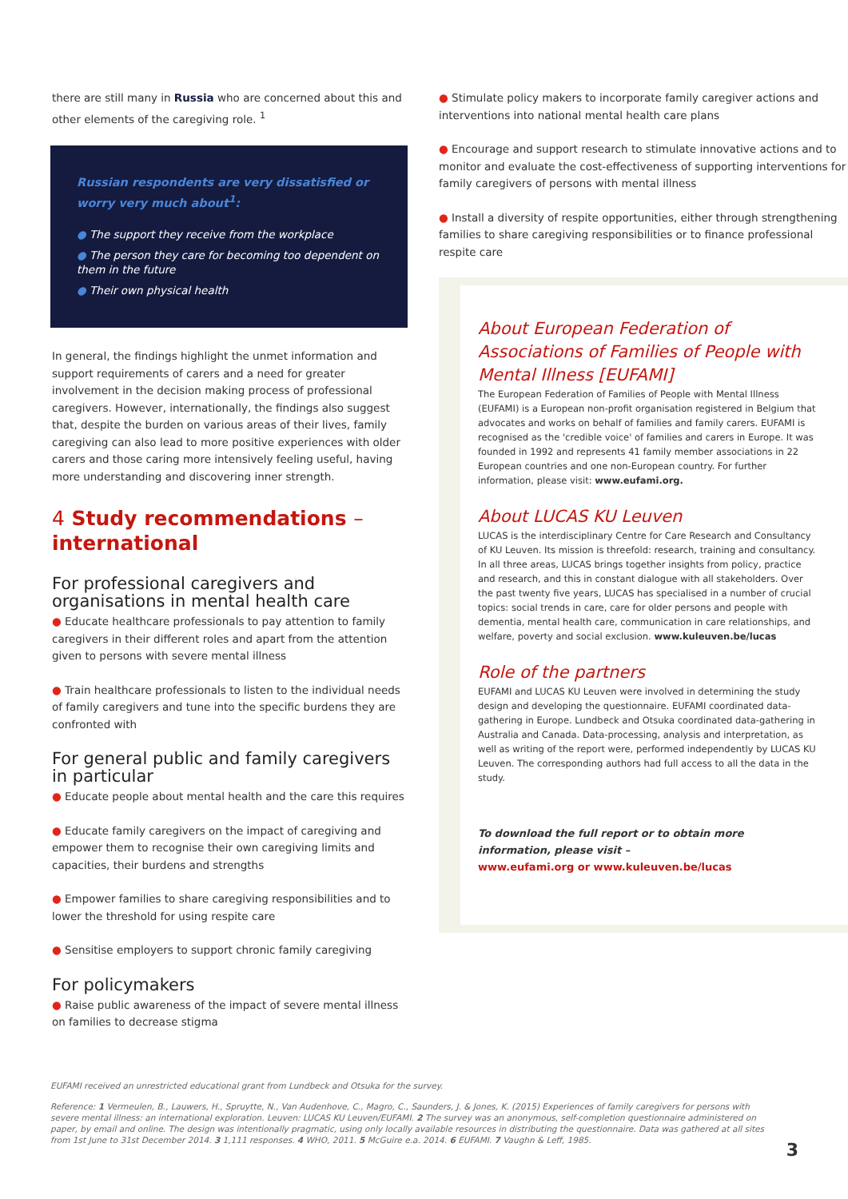there are still many in Russia who are concerned about this and other elements of the caregiving role. <sup>1</sup>
Russian respondents are very dissatisfied or worry very much about<sup>1</sup>:
● The support they receive from the workplace
● The person they care for becoming too dependent on them in the future
● Their own physical health
In general, the findings highlight the unmet information and support requirements of carers and a need for greater involvement in the decision making process of professional caregivers. However, internationally, the findings also suggest that, despite the burden on various areas of their lives, family caregiving can also lead to more positive experiences with older carers and those caring more intensively feeling useful, having more understanding and discovering inner strength.
4 Study recommendations – international
For professional caregivers and organisations in mental health care
● Educate healthcare professionals to pay attention to family caregivers in their different roles and apart from the attention given to persons with severe mental illness
● Train healthcare professionals to listen to the individual needs of family caregivers and tune into the specific burdens they are confronted with
For general public and family caregivers in particular
● Educate people about mental health and the care this requires
● Educate family caregivers on the impact of caregiving and empower them to recognise their own caregiving limits and capacities, their burdens and strengths
● Empower families to share caregiving responsibilities and to lower the threshold for using respite care
● Sensitise employers to support chronic family caregiving
For policymakers
● Raise public awareness of the impact of severe mental illness on families to decrease stigma
● Stimulate policy makers to incorporate family caregiver actions and interventions into national mental health care plans
● Encourage and support research to stimulate innovative actions and to monitor and evaluate the cost-effectiveness of supporting interventions for family caregivers of persons with mental illness
● Install a diversity of respite opportunities, either through strengthening families to share caregiving responsibilities or to finance professional respite care
About European Federation of Associations of Families of People with Mental Illness [EUFAMI]
The European Federation of Families of People with Mental Illness (EUFAMI) is a European non-profit organisation registered in Belgium that advocates and works on behalf of families and family carers. EUFAMI is recognised as the 'credible voice' of families and carers in Europe. It was founded in 1992 and represents 41 family member associations in 22 European countries and one non-European country. For further information, please visit: www.eufami.org.
About LUCAS KU Leuven
LUCAS is the interdisciplinary Centre for Care Research and Consultancy of KU Leuven. Its mission is threefold: research, training and consultancy. In all three areas, LUCAS brings together insights from policy, practice and research, and this in constant dialogue with all stakeholders. Over the past twenty five years, LUCAS has specialised in a number of crucial topics: social trends in care, care for older persons and people with dementia, mental health care, communication in care relationships, and welfare, poverty and social exclusion. www.kuleuven.be/lucas
Role of the partners
EUFAMI and LUCAS KU Leuven were involved in determining the study design and developing the questionnaire. EUFAMI coordinated data-gathering in Europe. Lundbeck and Otsuka coordinated data-gathering in Australia and Canada. Data-processing, analysis and interpretation, as well as writing of the report were, performed independently by LUCAS KU Leuven. The corresponding authors had full access to all the data in the study.
To download the full report or to obtain more information, please visit –
www.eufami.org or www.kuleuven.be/lucas
EUFAMI received an unrestricted educational grant from Lundbeck and Otsuka for the survey.
Reference: 1 Vermeulen, B., Lauwers, H., Spruytte, N., Van Audenhove, C., Magro, C., Saunders, J. & Jones, K. (2015) Experiences of family caregivers for persons with severe mental illness: an international exploration. Leuven: LUCAS KU Leuven/EUFAMI. 2 The survey was an anonymous, self-completion questionnaire administered on paper, by email and online. The design was intentionally pragmatic, using only locally available resources in distributing the questionnaire. Data was gathered at all sites from 1st June to 31st December 2014. 3 1,111 responses. 4 WHO, 2011. 5 McGuire e.a. 2014. 6 EUFAMI. 7 Vaughn & Leff, 1985.
3